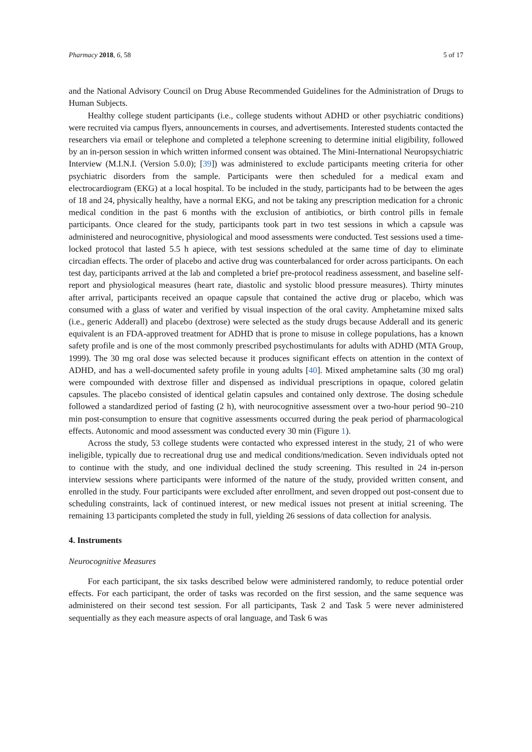Pharmacy 2018, 6, 58 5 of 17
and the National Advisory Council on Drug Abuse Recommended Guidelines for the Administration of Drugs to Human Subjects.
Healthy college student participants (i.e., college students without ADHD or other psychiatric conditions) were recruited via campus flyers, announcements in courses, and advertisements. Interested students contacted the researchers via email or telephone and completed a telephone screening to determine initial eligibility, followed by an in-person session in which written informed consent was obtained. The Mini-International Neuropsychiatric Interview (M.I.N.I. (Version 5.0.0); [39]) was administered to exclude participants meeting criteria for other psychiatric disorders from the sample. Participants were then scheduled for a medical exam and electrocardiogram (EKG) at a local hospital. To be included in the study, participants had to be between the ages of 18 and 24, physically healthy, have a normal EKG, and not be taking any prescription medication for a chronic medical condition in the past 6 months with the exclusion of antibiotics, or birth control pills in female participants. Once cleared for the study, participants took part in two test sessions in which a capsule was administered and neurocognitive, physiological and mood assessments were conducted. Test sessions used a time-locked protocol that lasted 5.5 h apiece, with test sessions scheduled at the same time of day to eliminate circadian effects. The order of placebo and active drug was counterbalanced for order across participants. On each test day, participants arrived at the lab and completed a brief pre-protocol readiness assessment, and baseline self-report and physiological measures (heart rate, diastolic and systolic blood pressure measures). Thirty minutes after arrival, participants received an opaque capsule that contained the active drug or placebo, which was consumed with a glass of water and verified by visual inspection of the oral cavity. Amphetamine mixed salts (i.e., generic Adderall) and placebo (dextrose) were selected as the study drugs because Adderall and its generic equivalent is an FDA-approved treatment for ADHD that is prone to misuse in college populations, has a known safety profile and is one of the most commonly prescribed psychostimulants for adults with ADHD (MTA Group, 1999). The 30 mg oral dose was selected because it produces significant effects on attention in the context of ADHD, and has a well-documented safety profile in young adults [40]. Mixed amphetamine salts (30 mg oral) were compounded with dextrose filler and dispensed as individual prescriptions in opaque, colored gelatin capsules. The placebo consisted of identical gelatin capsules and contained only dextrose. The dosing schedule followed a standardized period of fasting (2 h), with neurocognitive assessment over a two-hour period 90–210 min post-consumption to ensure that cognitive assessments occurred during the peak period of pharmacological effects. Autonomic and mood assessment was conducted every 30 min (Figure 1).
Across the study, 53 college students were contacted who expressed interest in the study, 21 of who were ineligible, typically due to recreational drug use and medical conditions/medication. Seven individuals opted not to continue with the study, and one individual declined the study screening. This resulted in 24 in-person interview sessions where participants were informed of the nature of the study, provided written consent, and enrolled in the study. Four participants were excluded after enrollment, and seven dropped out post-consent due to scheduling constraints, lack of continued interest, or new medical issues not present at initial screening. The remaining 13 participants completed the study in full, yielding 26 sessions of data collection for analysis.
4. Instruments
Neurocognitive Measures
For each participant, the six tasks described below were administered randomly, to reduce potential order effects. For each participant, the order of tasks was recorded on the first session, and the same sequence was administered on their second test session. For all participants, Task 2 and Task 5 were never administered sequentially as they each measure aspects of oral language, and Task 6 was